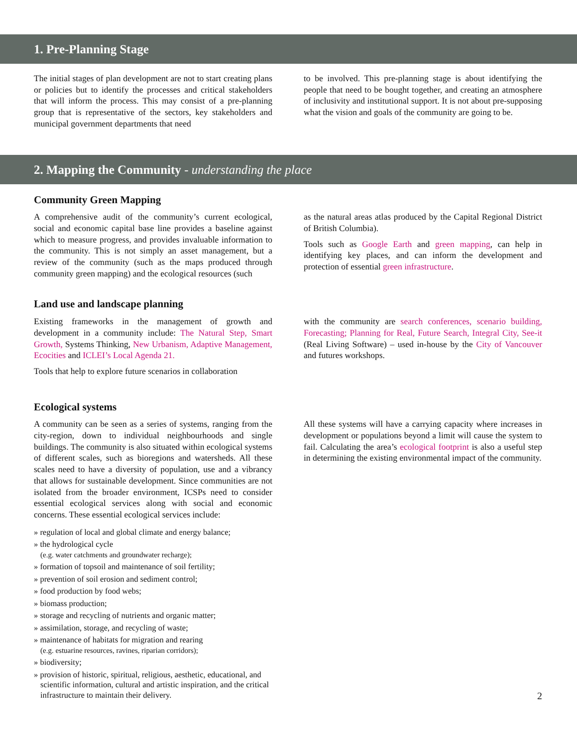1. Pre-Planning Stage
The initial stages of plan development are not to start creating plans or policies but to identify the processes and critical stakeholders that will inform the process. This may consist of a pre-planning group that is representative of the sectors, key stakeholders and municipal government departments that need
to be involved. This pre-planning stage is about identifying the people that need to be bought together, and creating an atmosphere of inclusivity and institutional support. It is not about pre-supposing what the vision and goals of the community are going to be.
2. Mapping the Community - understanding the place
Community Green Mapping
A comprehensive audit of the community’s current ecological, social and economic capital base line provides a baseline against which to measure progress, and provides invaluable information to the community. This is not simply an asset management, but a review of the community (such as the maps produced through community green mapping) and the ecological resources (such
as the natural areas atlas produced by the Capital Regional District of British Columbia).
Tools such as Google Earth and green mapping, can help in identifying key places, and can inform the development and protection of essential green infrastructure.
Land use and landscape planning
Existing frameworks in the management of growth and development in a community include: The Natural Step, Smart Growth, Systems Thinking, New Urbanism, Adaptive Management, Ecocities and ICLEI’s Local Agenda 21.
Tools that help to explore future scenarios in collaboration
with the community are search conferences, scenario building, Forecasting; Planning for Real, Future Search, Integral City, See-it (Real Living Software) – used in-house by the City of Vancouver and futures workshops.
Ecological systems
A community can be seen as a series of systems, ranging from the city-region, down to individual neighbourhoods and single buildings. The community is also situated within ecological systems of different scales, such as bioregions and watersheds. All these scales need to have a diversity of population, use and a vibrancy that allows for sustainable development. Since communities are not isolated from the broader environment, ICSPs need to consider essential ecological services along with social and economic concerns. These essential ecological services include:
» regulation of local and global climate and energy balance;
» the hydrological cycle
(e.g. water catchments and groundwater recharge);
» formation of topsoil and maintenance of soil fertility;
» prevention of soil erosion and sediment control;
» food production by food webs;
» biomass production;
» storage and recycling of nutrients and organic matter;
» assimilation, storage, and recycling of waste;
» maintenance of habitats for migration and rearing
(e.g. estuarine resources, ravines, riparian corridors);
» biodiversity;
» provision of historic, spiritual, religious, aesthetic, educational, and scientific information, cultural and artistic inspiration, and the critical infrastructure to maintain their delivery.
All these systems will have a carrying capacity where increases in development or populations beyond a limit will cause the system to fail. Calculating the area’s ecological footprint is also a useful step in determining the existing environmental impact of the community.
2